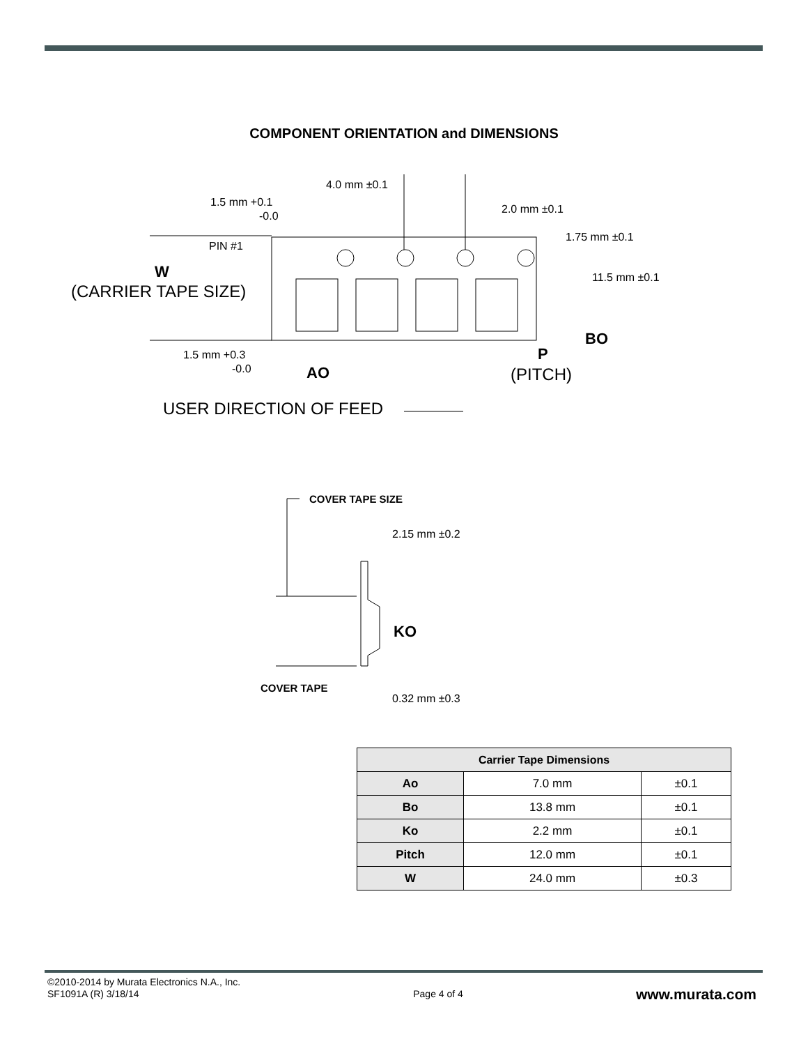COMPONENT ORIENTATION and DIMENSIONS
4.0 mm ±0.1
1.5 mm +0.1
-0.0
2.0 mm ±0.1
1.75 mm ±0.1
PIN #1
W
11.5 mm ±0.1
(CARRIER TAPE SIZE)
BO
1.5 mm +0.3
-0.0
P
AO
(PITCH)
USER DIRECTION OF FEED
COVER TAPE SIZE
2.15 mm ±0.2
KO
COVER TAPE
0.32 mm ±0.3
| Carrier Tape Dimensions | | |
| --- | --- | --- |
| Ao | 7.0 mm | ±0.1 |
| Bo | 13.8 mm | ±0.1 |
| Ko | 2.2 mm | ±0.1 |
| Pitch | 12.0 mm | ±0.1 |
| W | 24.0 mm | ±0.3 |
©2010-2014 by Murata Electronics N.A., Inc.
SF1091A (R) 3/18/14
Page 4 of 4
www.murata.com